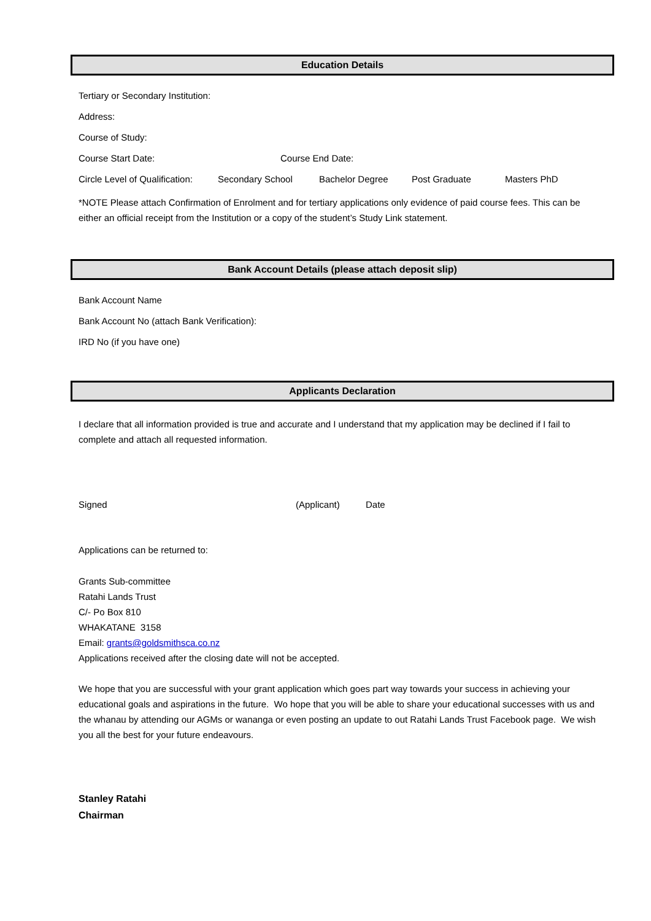Education Details
Tertiary or Secondary Institution:
Address:
Course of Study:
Course Start Date: Course End Date:
Circle Level of Qualification: Secondary School Bachelor Degree Post Graduate Masters PhD
*NOTE Please attach Confirmation of Enrolment and for tertiary applications only evidence of paid course fees. This can be either an official receipt from the Institution or a copy of the student’s Study Link statement.
Bank Account Details (please attach deposit slip)
Bank Account Name
Bank Account No (attach Bank Verification):
IRD No (if you have one)
Applicants Declaration
I declare that all information provided is true and accurate and I understand that my application may be declined if I fail to complete and attach all requested information.
Signed (Applicant) Date
Applications can be returned to:
Grants Sub-committee
Ratahi Lands Trust
C/- Po Box 810
WHAKATANE 3158
Email: grants@goldsmithsca.co.nz
Applications received after the closing date will not be accepted.
We hope that you are successful with your grant application which goes part way towards your success in achieving your educational goals and aspirations in the future. Wo hope that you will be able to share your educational successes with us and the whanau by attending our AGMs or wananga or even posting an update to out Ratahi Lands Trust Facebook page. We wish you all the best for your future endeavours.
Stanley Ratahi
Chairman